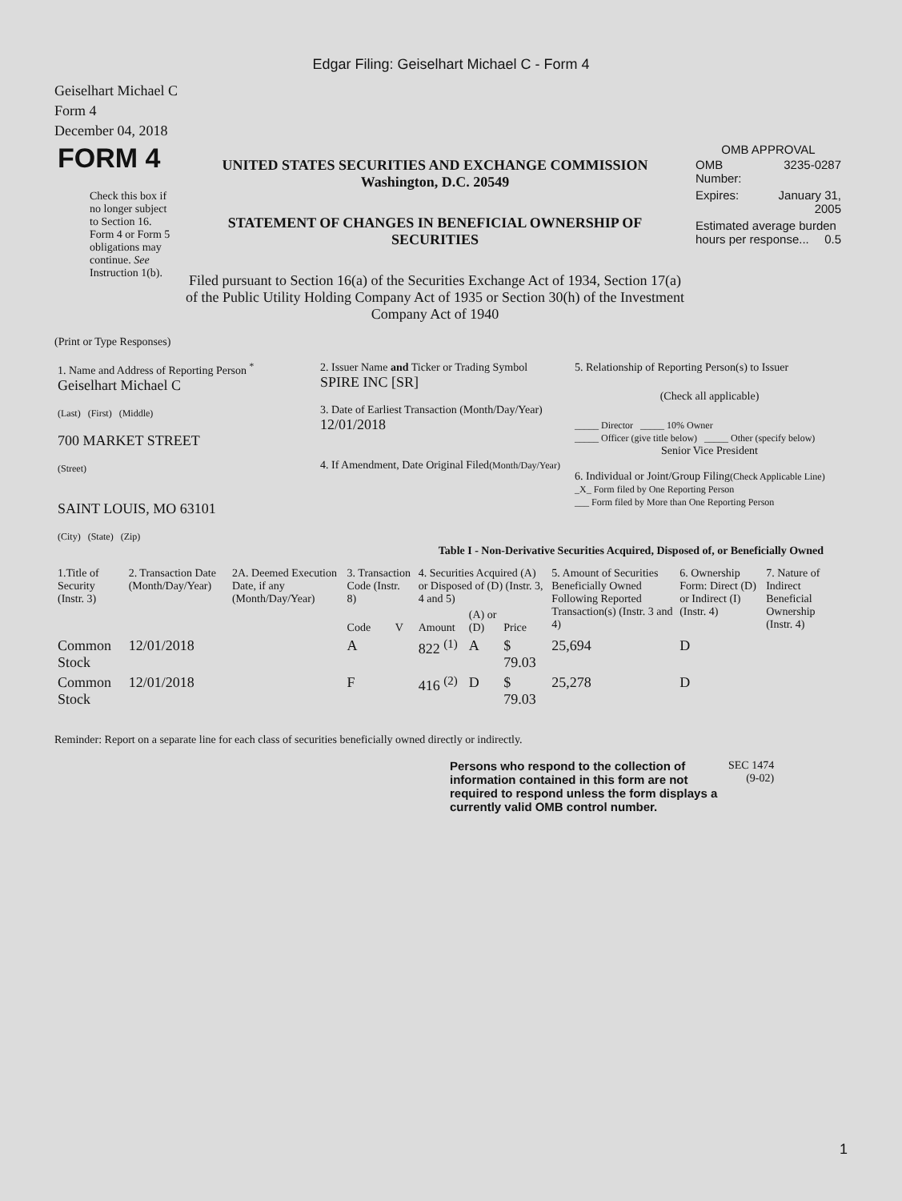Edgar Filing: Geiselhart Michael C - Form 4
Geiselhart Michael C
Form 4
December 04, 2018
| FORM 4 Check this box if no longer subject to Section 16. Form 4 or Form 5 obligations may continue. See Instruction 1(b). | UNITED STATES SECURITIES AND EXCHANGE COMMISSION Washington, D.C. 20549 STATEMENT OF CHANGES IN BENEFICIAL OWNERSHIP OF SECURITIES Filed pursuant to Section 16(a) of the Securities Exchange Act of 1934, Section 17(a) of the Public Utility Holding Company Act of 1935 or Section 30(h) of the Investment Company Act of 1940 | OMB APPROVAL / OMB Number: / 3235-0287 / / Expires: / January 31, 2005 / / Estimated average burden hours per response... 0.5 / / |
(Print or Type Responses)
| 1. Name and Address of Reporting Person <sup>*</sup> Geiselhart Michael C (Last) (First) (Middle) 700 MARKET STREET (Street) SAINT LOUIS, MO 63101 (City) (State) (Zip) | 2. Issuer Name and Ticker or Trading Symbol SPIRE INC [SR] 3. Date of Earliest Transaction (Month/Day/Year) 12/01/2018 4. If Amendment, Date Original Filed (Month/Day/Year) | 5. Relationship of Reporting Person(s) to Issuer (Check all applicable) _____ Director _____ 10% Owner _____ Officer (give title below) _____ Other (specify below) Senior Vice President 6. Individual or Joint/Group Filing (Check Applicable Line) _X_ Form filed by One Reporting Person ___ Form filed by More than One Reporting Person |
Table I - Non-Derivative Securities Acquired, Disposed of, or Beneficially Owned
| 1.Title of Security (Instr. 3) | 2. Transaction Date (Month/Day/Year) | 2A. Deemed Execution Date, if any (Month/Day/Year) | 3. Transaction Code (Instr. 8) | | 4. Securities Acquired (A) or Disposed of (D) (Instr. 3, 4 and 5) | | | 5. Amount of Securities Beneficially Owned Following Reported Transaction(s) (Instr. 3 and 4) | 6. Ownership Form: Direct (D) or Indirect (I) (Instr. 4) | 7. Nature of Indirect Beneficial Ownership (Instr. 4) |
| --- | --- | --- | --- | --- | --- | --- | --- | --- | --- | --- |
| | | | Code | V | Amount | (A) or (D) | Price | | | |
| Common Stock | 12/01/2018 | | A | | 822 <sup>(1)</sup> | A | $ 79.03 | 25,694 | D | |
| Common Stock | 12/01/2018 | | F | | 416 <sup>(2)</sup> | D | $ 79.03 | 25,278 | D | |
Reminder: Report on a separate line for each class of securities beneficially owned directly or indirectly.
| Persons who respond to the collection of information contained in this form are not required to respond unless the form displays a currently valid OMB control number. | SEC 1474 (9-02) |
1